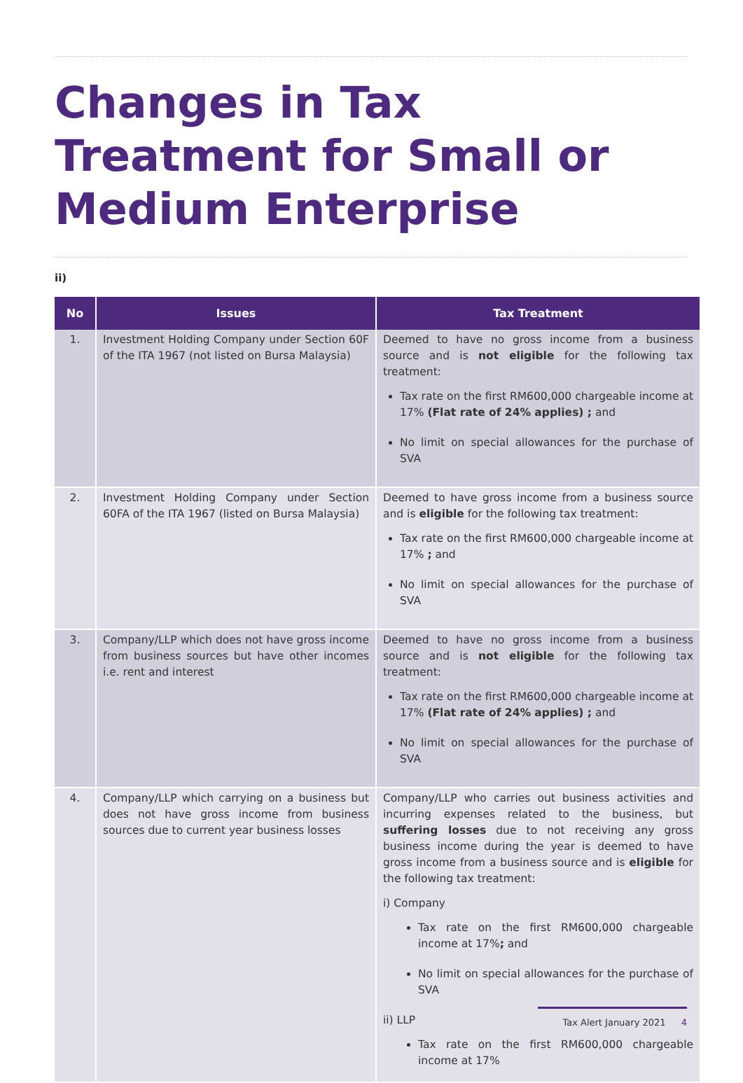Changes in Tax Treatment for Small or Medium Enterprise
ii)
| No | Issues | Tax Treatment |
| --- | --- | --- |
| 1. | Investment Holding Company under Section 60F of the ITA 1967 (not listed on Bursa Malaysia) | Deemed to have no gross income from a business source and is not eligible for the following tax treatment: Tax rate on the first RM600,000 chargeable income at 17% (Flat rate of 24% applies) ; and No limit on special allowances for the purchase of SVA |
| 2. | Investment Holding Company under Section 60FA of the ITA 1967 (listed on Bursa Malaysia) | Deemed to have gross income from a business source and is eligible for the following tax treatment: Tax rate on the first RM600,000 chargeable income at 17% ; and No limit on special allowances for the purchase of SVA |
| 3. | Company/LLP which does not have gross income from business sources but have other incomes i.e. rent and interest | Deemed to have no gross income from a business source and is not eligible for the following tax treatment: Tax rate on the first RM600,000 chargeable income at 17% (Flat rate of 24% applies) ; and No limit on special allowances for the purchase of SVA |
| 4. | Company/LLP which carrying on a business but does not have gross income from business sources due to current year business losses | Company/LLP who carries out business activities and incurring expenses related to the business, but suffering losses due to not receiving any gross business income during the year is deemed to have gross income from a business source and is eligible for the following tax treatment: i) Company Tax rate on the first RM600,000 chargeable income at 17% ; and No limit on special allowances for the purchase of SVA ii) LLP Tax rate on the first RM600,000 chargeable income at 17% |
Tax Alert January 2021 4